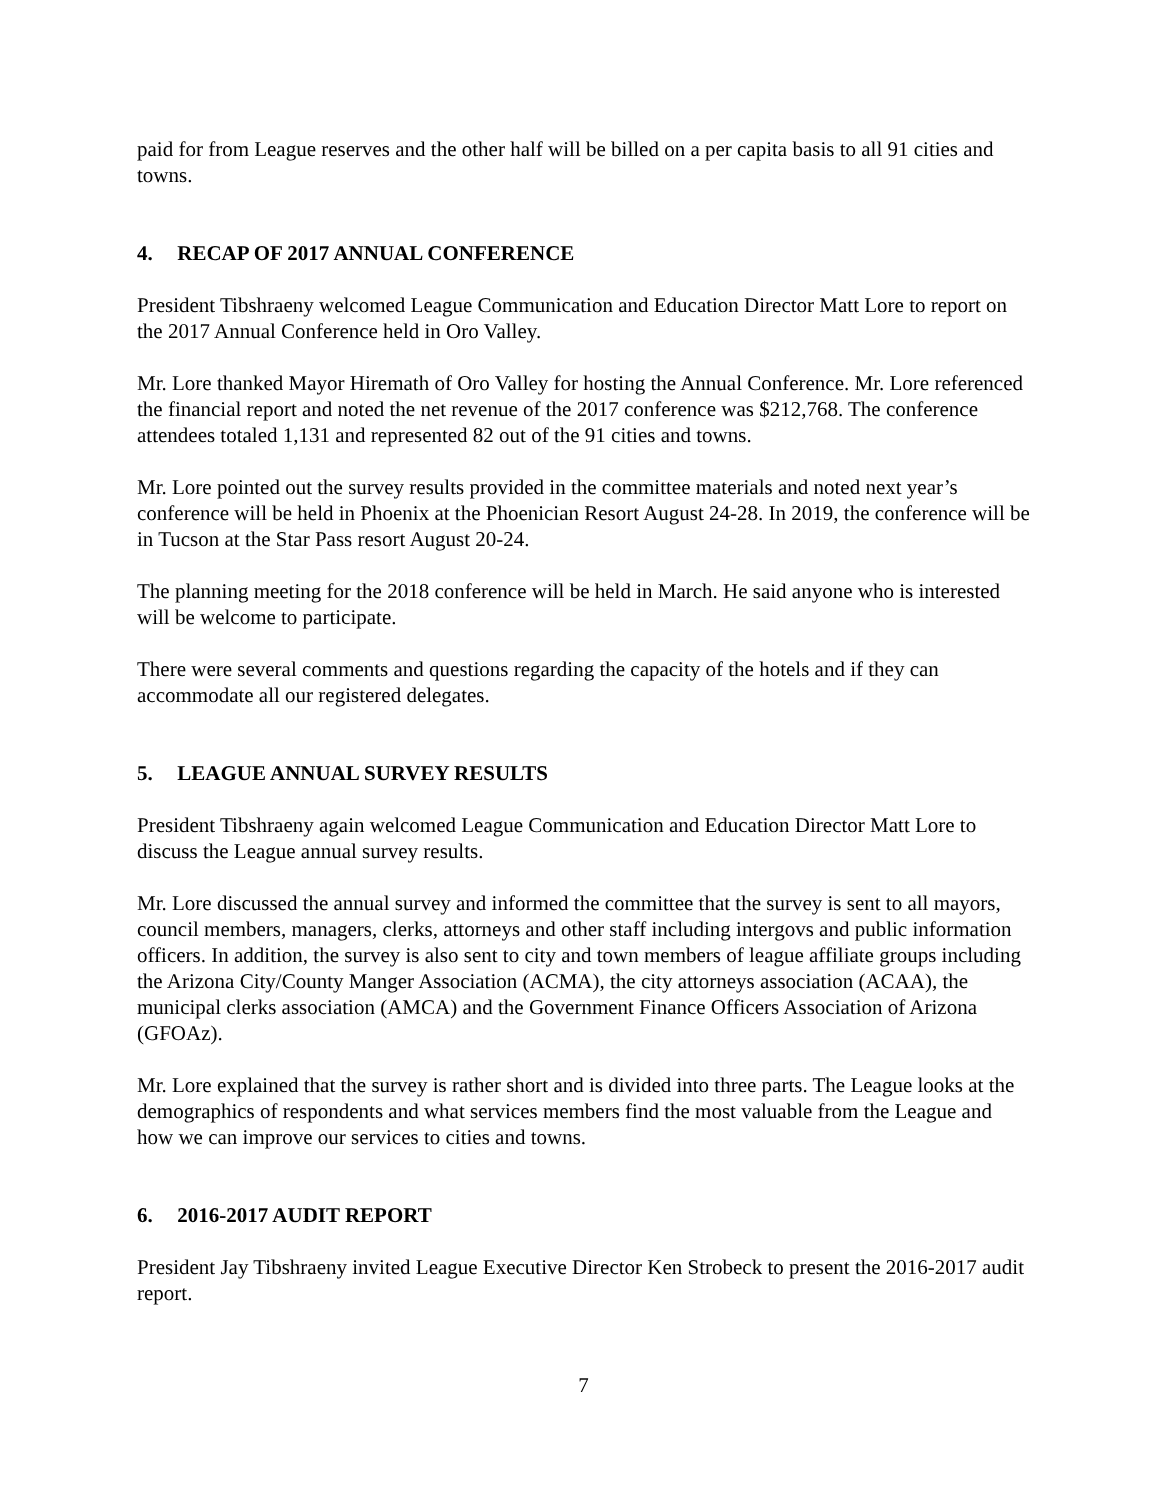paid for from League reserves and the other half will be billed on a per capita basis to all 91 cities and towns.
4. RECAP OF 2017 ANNUAL CONFERENCE
President Tibshraeny welcomed League Communication and Education Director Matt Lore to report on the 2017 Annual Conference held in Oro Valley.
Mr. Lore thanked Mayor Hiremath of Oro Valley for hosting the Annual Conference. Mr. Lore referenced the financial report and noted the net revenue of the 2017 conference was $212,768. The conference attendees totaled 1,131 and represented 82 out of the 91 cities and towns.
Mr. Lore pointed out the survey results provided in the committee materials and noted next year’s conference will be held in Phoenix at the Phoenician Resort August 24-28. In 2019, the conference will be in Tucson at the Star Pass resort August 20-24.
The planning meeting for the 2018 conference will be held in March. He said anyone who is interested will be welcome to participate.
There were several comments and questions regarding the capacity of the hotels and if they can accommodate all our registered delegates.
5. LEAGUE ANNUAL SURVEY RESULTS
President Tibshraeny again welcomed League Communication and Education Director Matt Lore to discuss the League annual survey results.
Mr. Lore discussed the annual survey and informed the committee that the survey is sent to all mayors, council members, managers, clerks, attorneys and other staff including intergovs and public information officers. In addition, the survey is also sent to city and town members of league affiliate groups including the Arizona City/County Manger Association (ACMA), the city attorneys association (ACAA), the municipal clerks association (AMCA) and the Government Finance Officers Association of Arizona (GFOAz).
Mr. Lore explained that the survey is rather short and is divided into three parts. The League looks at the demographics of respondents and what services members find the most valuable from the League and how we can improve our services to cities and towns.
6. 2016-2017 AUDIT REPORT
President Jay Tibshraeny invited League Executive Director Ken Strobeck to present the 2016-2017 audit report.
7